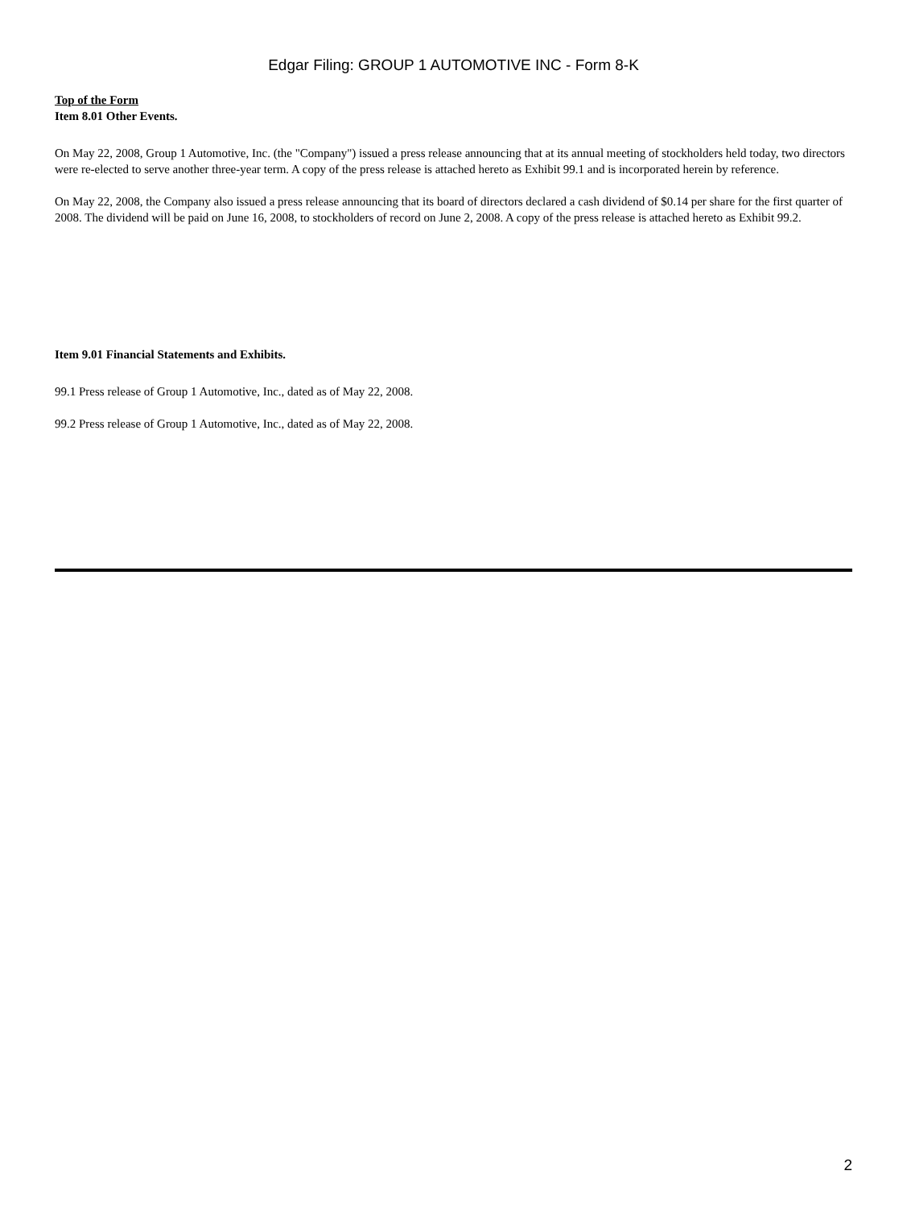Edgar Filing: GROUP 1 AUTOMOTIVE INC - Form 8-K
Top of the Form
Item 8.01 Other Events.
On May 22, 2008, Group 1 Automotive, Inc. (the "Company") issued a press release announcing that at its annual meeting of stockholders held today, two directors were re-elected to serve another three-year term. A copy of the press release is attached hereto as Exhibit 99.1 and is incorporated herein by reference.
On May 22, 2008, the Company also issued a press release announcing that its board of directors declared a cash dividend of $0.14 per share for the first quarter of 2008. The dividend will be paid on June 16, 2008, to stockholders of record on June 2, 2008. A copy of the press release is attached hereto as Exhibit 99.2.
Item 9.01 Financial Statements and Exhibits.
99.1 Press release of Group 1 Automotive, Inc., dated as of May 22, 2008.
99.2 Press release of Group 1 Automotive, Inc., dated as of May 22, 2008.
2